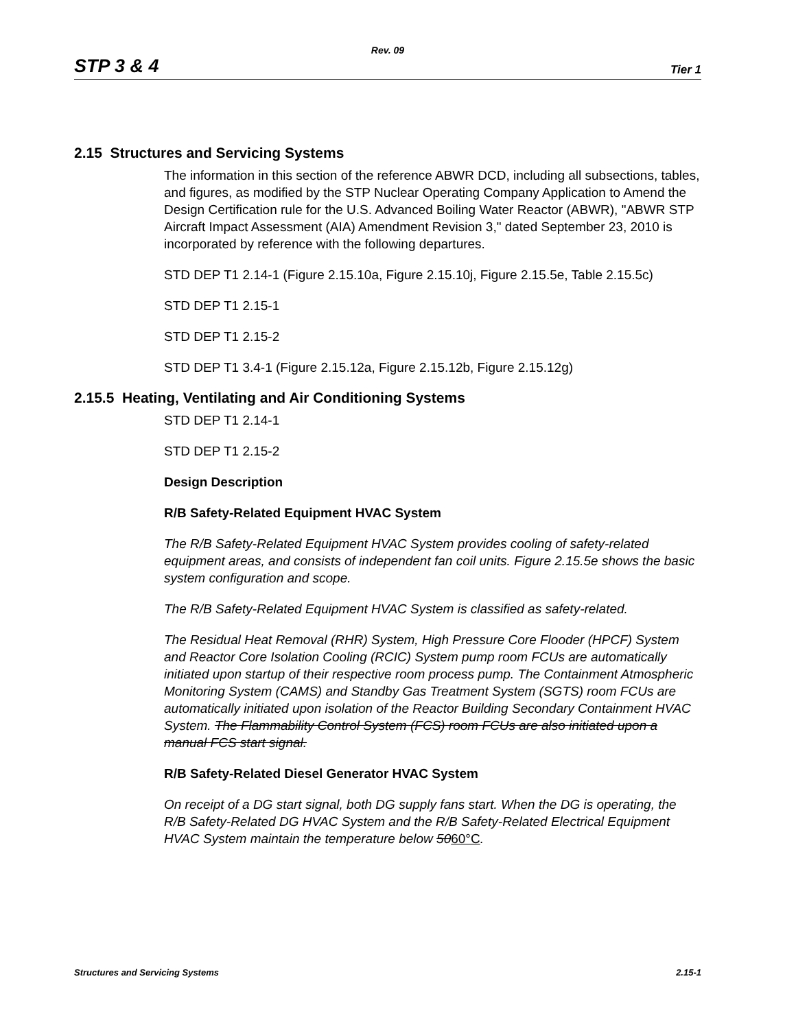Rev. 09
STP 3 & 4 Tier 1
2.15 Structures and Servicing Systems
The information in this section of the reference ABWR DCD, including all subsections, tables, and figures, as modified by the STP Nuclear Operating Company Application to Amend the Design Certification rule for the U.S. Advanced Boiling Water Reactor (ABWR), "ABWR STP Aircraft Impact Assessment (AIA) Amendment Revision 3," dated September 23, 2010 is incorporated by reference with the following departures.
STD DEP T1 2.14-1 (Figure 2.15.10a, Figure 2.15.10j, Figure 2.15.5e, Table 2.15.5c)
STD DEP T1 2.15-1
STD DEP T1 2.15-2
STD DEP T1 3.4-1 (Figure 2.15.12a, Figure 2.15.12b, Figure 2.15.12g)
2.15.5 Heating, Ventilating and Air Conditioning Systems
STD DEP T1 2.14-1
STD DEP T1 2.15-2
Design Description
R/B Safety-Related Equipment HVAC System
The R/B Safety-Related Equipment HVAC System provides cooling of safety-related equipment areas, and consists of independent fan coil units. Figure 2.15.5e shows the basic system configuration and scope.
The R/B Safety-Related Equipment HVAC System is classified as safety-related.
The Residual Heat Removal (RHR) System, High Pressure Core Flooder (HPCF) System and Reactor Core Isolation Cooling (RCIC) System pump room FCUs are automatically initiated upon startup of their respective room process pump. The Containment Atmospheric Monitoring System (CAMS) and Standby Gas Treatment System (SGTS) room FCUs are automatically initiated upon isolation of the Reactor Building Secondary Containment HVAC System. The Flammability Control System (FCS) room FCUs are also initiated upon a manual FCS start signal.
R/B Safety-Related Diesel Generator HVAC System
On receipt of a DG start signal, both DG supply fans start. When the DG is operating, the R/B Safety-Related DG HVAC System and the R/B Safety-Related Electrical Equipment HVAC System maintain the temperature below 5060°C.
Structures and Servicing Systems 2.15-1